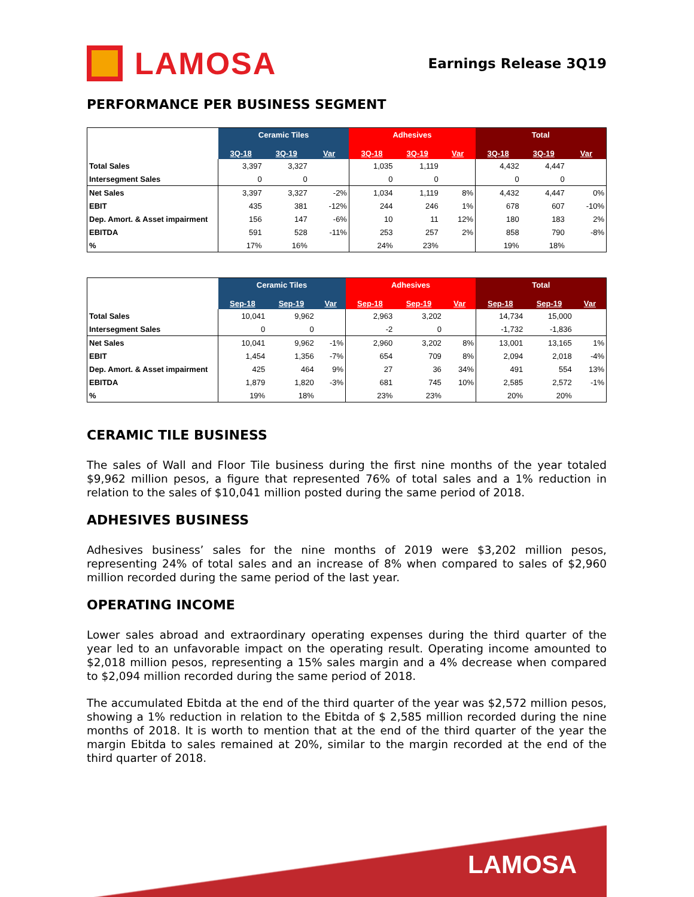LAMOSA
Earnings Release 3Q19
PERFORMANCE PER BUSINESS SEGMENT
| | Ceramic Tiles | | | Adhesives | | | Total | | |
| --- | --- | --- | --- | --- | --- | --- | --- | --- | --- |
| | 3Q-18 | 3Q-19 | Var | 3Q-18 | 3Q-19 | Var | 3Q-18 | 3Q-19 | Var |
| Total Sales | 3,397 | 3,327 | | 1,035 | 1,119 | | 4,432 | 4,447 | |
| Intersegment Sales | 0 | 0 | | 0 | 0 | | 0 | 0 | |
| Net Sales | 3,397 | 3,327 | -2% | 1,034 | 1,119 | 8% | 4,432 | 4,447 | 0% |
| EBIT | 435 | 381 | -12% | 244 | 246 | 1% | 678 | 607 | -10% |
| Dep. Amort. & Asset impairment | 156 | 147 | -6% | 10 | 11 | 12% | 180 | 183 | 2% |
| EBITDA | 591 | 528 | -11% | 253 | 257 | 2% | 858 | 790 | -8% |
| % | 17% | 16% | | 24% | 23% | | 19% | 18% | |
| | Ceramic Tiles | | | Adhesives | | | Total | | |
| --- | --- | --- | --- | --- | --- | --- | --- | --- | --- |
| | Sep-18 | Sep-19 | Var | Sep-18 | Sep-19 | Var | Sep-18 | Sep-19 | Var |
| Total Sales | 10,041 | 9,962 | | 2,963 | 3,202 | | 14,734 | 15,000 | |
| Intersegment Sales | 0 | 0 | | -2 | 0 | | -1,732 | -1,836 | |
| Net Sales | 10,041 | 9,962 | -1% | 2,960 | 3,202 | 8% | 13,001 | 13,165 | 1% |
| EBIT | 1,454 | 1,356 | -7% | 654 | 709 | 8% | 2,094 | 2,018 | -4% |
| Dep. Amort. & Asset impairment | 425 | 464 | 9% | 27 | 36 | 34% | 491 | 554 | 13% |
| EBITDA | 1,879 | 1,820 | -3% | 681 | 745 | 10% | 2,585 | 2,572 | -1% |
| % | 19% | 18% | | 23% | 23% | | 20% | 20% | |
CERAMIC TILE BUSINESS
The sales of Wall and Floor Tile business during the first nine months of the year totaled $9,962 million pesos, a figure that represented 76% of total sales and a 1% reduction in relation to the sales of $10,041 million posted during the same period of 2018.
ADHESIVES BUSINESS
Adhesives business’ sales for the nine months of 2019 were $3,202 million pesos, representing 24% of total sales and an increase of 8% when compared to sales of $2,960 million recorded during the same period of the last year.
OPERATING INCOME
Lower sales abroad and extraordinary operating expenses during the third quarter of the year led to an unfavorable impact on the operating result. Operating income amounted to $2,018 million pesos, representing a 15% sales margin and a 4% decrease when compared to $2,094 million recorded during the same period of 2018.
The accumulated Ebitda at the end of the third quarter of the year was $2,572 million pesos, showing a 1% reduction in relation to the Ebitda of $ 2,585 million recorded during the nine months of 2018. It is worth to mention that at the end of the third quarter of the year the margin Ebitda to sales remained at 20%, similar to the margin recorded at the end of the third quarter of 2018.
LAMOSA